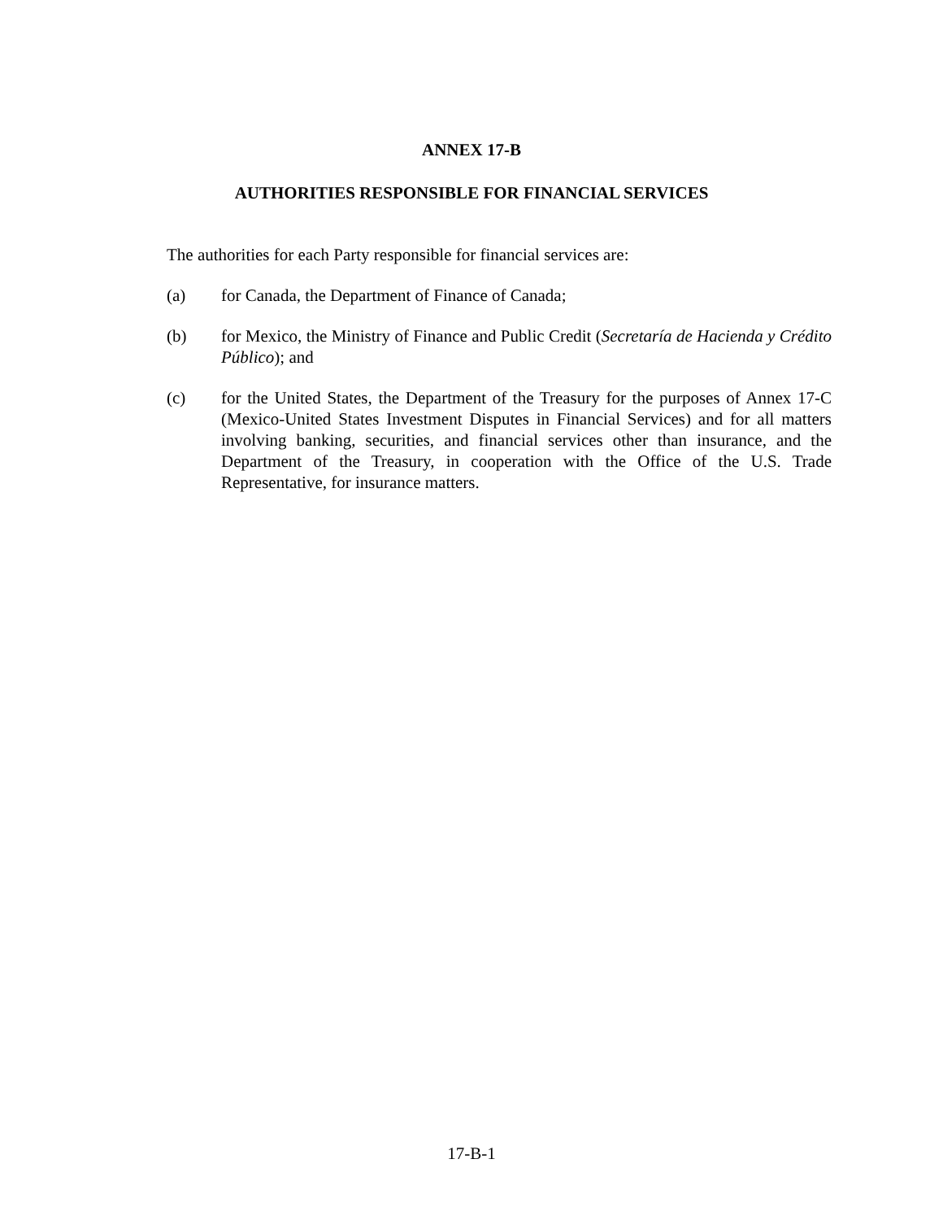ANNEX 17-B
AUTHORITIES RESPONSIBLE FOR FINANCIAL SERVICES
The authorities for each Party responsible for financial services are:
(a) for Canada, the Department of Finance of Canada;
(b) for Mexico, the Ministry of Finance and Public Credit (Secretaría de Hacienda y Crédito Público); and
(c) for the United States, the Department of the Treasury for the purposes of Annex 17-C (Mexico-United States Investment Disputes in Financial Services) and for all matters involving banking, securities, and financial services other than insurance, and the Department of the Treasury, in cooperation with the Office of the U.S. Trade Representative, for insurance matters.
17-B-1